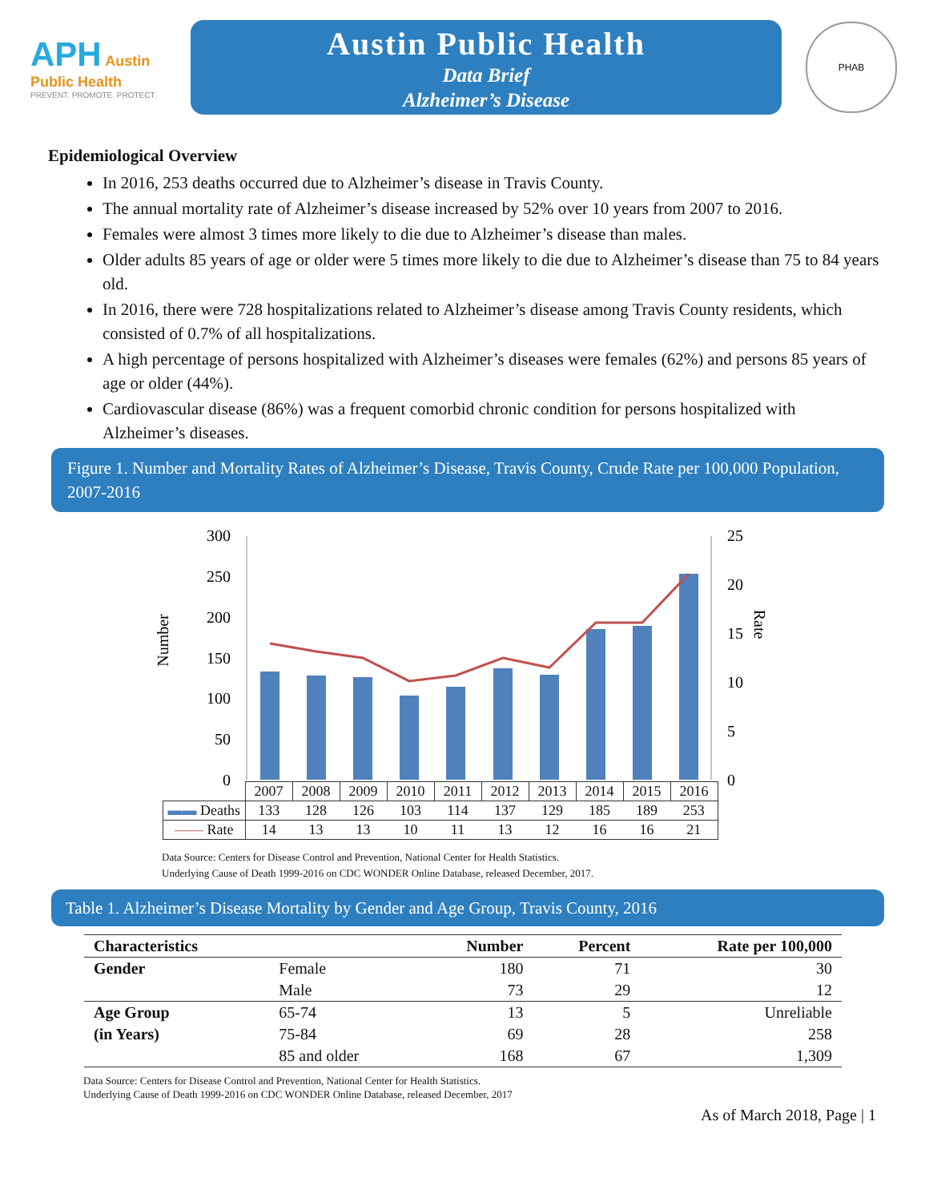APH Austin Public Health
PREVENT. PROMOTE. PROTECT.
Austin Public Health
Data Brief
Alzheimer’s Disease
PHAB
Epidemiological Overview
In 2016, 253 deaths occurred due to Alzheimer’s disease in Travis County.
The annual mortality rate of Alzheimer’s disease increased by 52% over 10 years from 2007 to 2016.
Females were almost 3 times more likely to die due to Alzheimer’s disease than males.
Older adults 85 years of age or older were 5 times more likely to die due to Alzheimer’s disease than 75 to 84 years old.
In 2016, there were 728 hospitalizations related to Alzheimer’s disease among Travis County residents, which consisted of 0.7% of all hospitalizations.
A high percentage of persons hospitalized with Alzheimer’s diseases were females (62%) and persons 85 years of age or older (44%).
Cardiovascular disease (86%) was a frequent comorbid chronic condition for persons hospitalized with Alzheimer’s diseases.
Figure 1. Number and Mortality Rates of Alzheimer’s Disease, Travis County, Crude Rate per 100,000 Population, 2007-2016
Number
Rate
300
250
200
150
100
50
0
25
20
15
10
5
0
| | 2007 | 2008 | 2009 | 2010 | 2011 | 2012 | 2013 | 2014 | 2015 | 2016 |
| ▬▬ Deaths | 133 | 128 | 126 | 103 | 114 | 137 | 129 | 185 | 189 | 253 |
| —— Rate | 14 | 13 | 13 | 10 | 11 | 13 | 12 | 16 | 16 | 21 |
Data Source: Centers for Disease Control and Prevention, National Center for Health Statistics.
Underlying Cause of Death 1999-2016 on CDC WONDER Online Database, released December, 2017.
Table 1. Alzheimer’s Disease Mortality by Gender and Age Group, Travis County, 2016
| Characteristics | | Number | Percent | Rate per 100,000 |
| --- | --- | --- | --- | --- |
| Gender | Female | 180 | 71 | 30 |
| | Male | 73 | 29 | 12 |
| Age Group | 65-74 | 13 | 5 | Unreliable |
| (in Years) | 75-84 | 69 | 28 | 258 |
| | 85 and older | 168 | 67 | 1,309 |
Data Source: Centers for Disease Control and Prevention, National Center for Health Statistics.
Underlying Cause of Death 1999-2016 on CDC WONDER Online Database, released December, 2017
As of March 2018, Page | 1